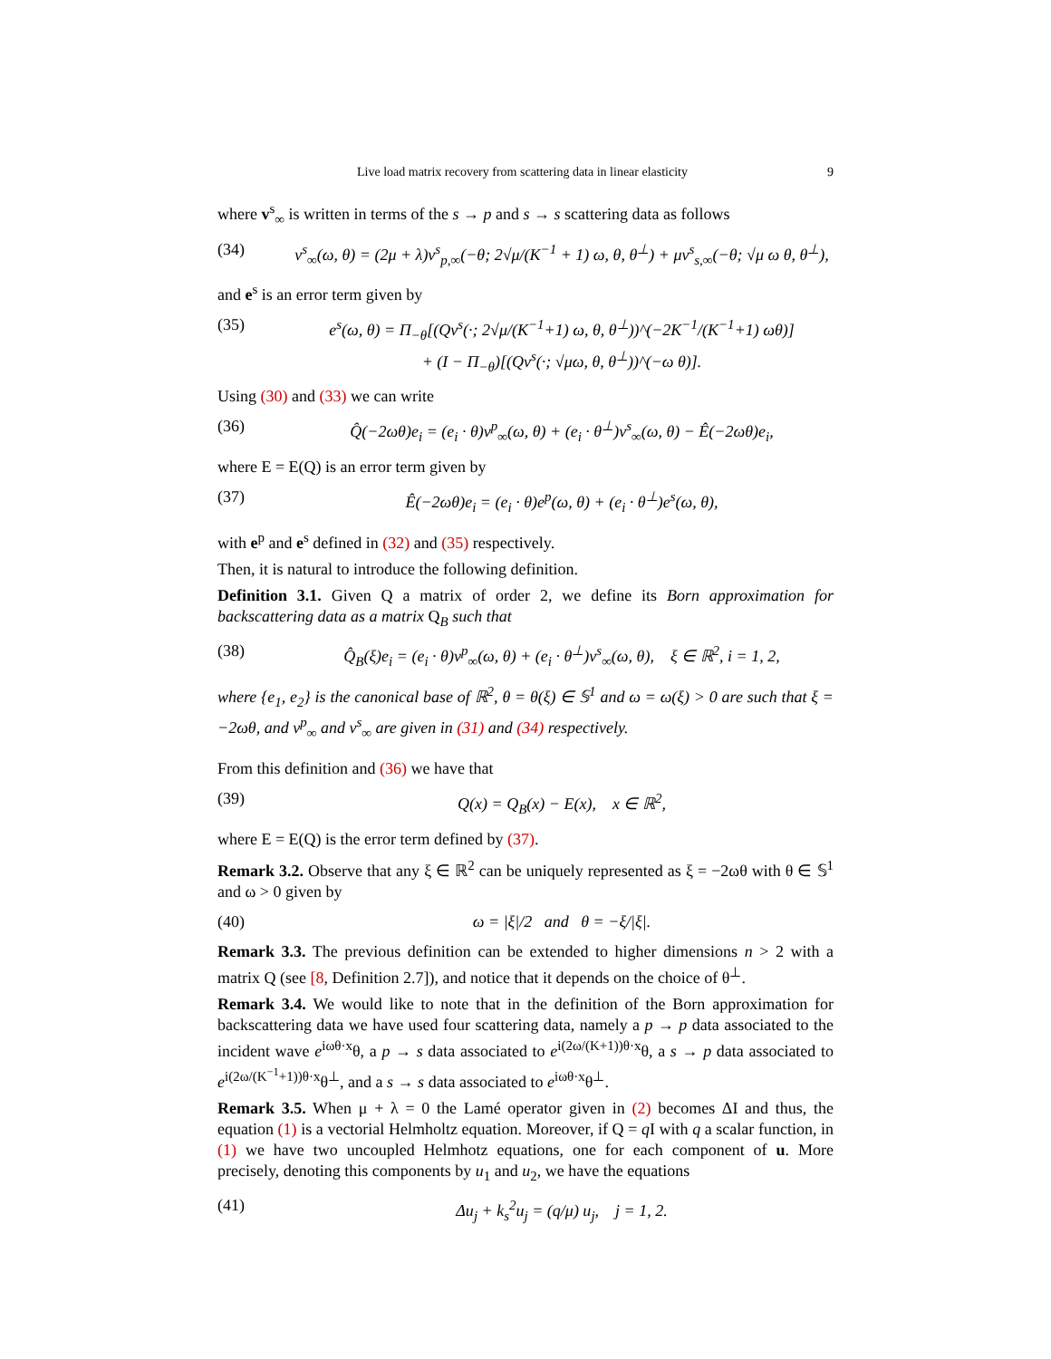Live load matrix recovery from scattering data in linear elasticity 9
where v<sup>s</sup><sub>∞</sub> is written in terms of the s → p and s → s scattering data as follows
(34) v<sup>s</sup><sub>∞</sub>(ω, θ) = (2μ + λ)v<sup>s</sup><sub>p,∞</sub>(−θ; 2√μ/(K<sup>−1</sup> + 1) ω, θ, θ<sup>⊥</sup>) + μv<sup>s</sup><sub>s,∞</sub>(−θ; √μ ω θ, θ<sup>⊥</sup>),
and e<sup>s</sup> is an error term given by
(35) e<sup>s</sup>(ω, θ) = Π<sub>−θ</sub>[(Qv<sup>s</sup>(·; 2√μ/(K<sup>−1</sup>+1) ω, θ, θ<sup>⊥</sup>))^(−2K<sup>−1</sup>/(K<sup>−1</sup>+1) ωθ)]
+ (I − Π<sub>−θ</sub>)[(Qv<sup>s</sup>(·; √μω, θ, θ<sup>⊥</sup>))^(−ω θ)].
Using (30) and (33) we can write
(36) Q̂(−2ωθ)e<sub>i</sub> = (e<sub>i</sub> · θ)v<sup>p</sup><sub>∞</sub>(ω, θ) + (e<sub>i</sub> · θ<sup>⊥</sup>)v<sup>s</sup><sub>∞</sub>(ω, θ) − Ê(−2ωθ)e<sub>i</sub>,
where E = E(Q) is an error term given by
(37) Ê(−2ωθ)e<sub>i</sub> = (e<sub>i</sub> · θ)e<sup>p</sup>(ω, θ) + (e<sub>i</sub> · θ<sup>⊥</sup>)e<sup>s</sup>(ω, θ),
with e<sup>p</sup> and e<sup>s</sup> defined in (32) and (35) respectively.
Then, it is natural to introduce the following definition.
Definition 3.1. Given Q a matrix of order 2, we define its Born approximation for backscattering data as a matrix Q<sub>B</sub> such that
(38) Q̂<sub>B</sub>(ξ)e<sub>i</sub> = (e<sub>i</sub> · θ)v<sup>p</sup><sub>∞</sub>(ω, θ) + (e<sub>i</sub> · θ<sup>⊥</sup>)v<sup>s</sup><sub>∞</sub>(ω, θ), ξ ∈ ℝ<sup>2</sup>, i = 1, 2,
where {e<sub>1</sub>, e<sub>2</sub>} is the canonical base of ℝ<sup>2</sup>, θ = θ(ξ) ∈ 𝕊<sup>1</sup> and ω = ω(ξ) > 0 are such that ξ = −2ωθ, and v<sup>p</sup><sub>∞</sub> and v<sup>s</sup><sub>∞</sub> are given in (31) and (34) respectively.
From this definition and (36) we have that
(39) Q(x) = Q<sub>B</sub>(x) − E(x), x ∈ ℝ<sup>2</sup>,
where E = E(Q) is the error term defined by (37).
Remark 3.2. Observe that any ξ ∈ ℝ<sup>2</sup> can be uniquely represented as ξ = −2ωθ with θ ∈ 𝕊<sup>1</sup> and ω > 0 given by
(40) ω = |ξ|/2 and θ = −ξ/|ξ|.
Remark 3.3. The previous definition can be extended to higher dimensions n > 2 with a matrix Q (see [8, Definition 2.7]), and notice that it depends on the choice of θ<sup>⊥</sup>.
Remark 3.4. We would like to note that in the definition of the Born approximation for backscattering data we have used four scattering data, namely a p → p data associated to the incident wave e<sup>iωθ·x</sup>θ, a p → s data associated to e<sup>i(2ω/(K+1))θ·x</sup>θ, a s → p data associated to e<sup>i(2ω/(K<sup>−1</sup>+1))θ·x</sup>θ<sup>⊥</sup>, and a s → s data associated to e<sup>iωθ·x</sup>θ<sup>⊥</sup>.
Remark 3.5. When μ + λ = 0 the Lamé operator given in (2) becomes ΔI and thus, the equation (1) is a vectorial Helmholtz equation. Moreover, if Q = q I with q a scalar function, in (1) we have two uncoupled Helmhotz equations, one for each component of u. More precisely, denoting this components by u<sub>1</sub> and u<sub>2</sub>, we have the equations
(41) Δu<sub>j</sub> + k<sub>s</sub><sup>2</sup>u<sub>j</sub> = (q/μ) u<sub>j</sub>, j = 1, 2.